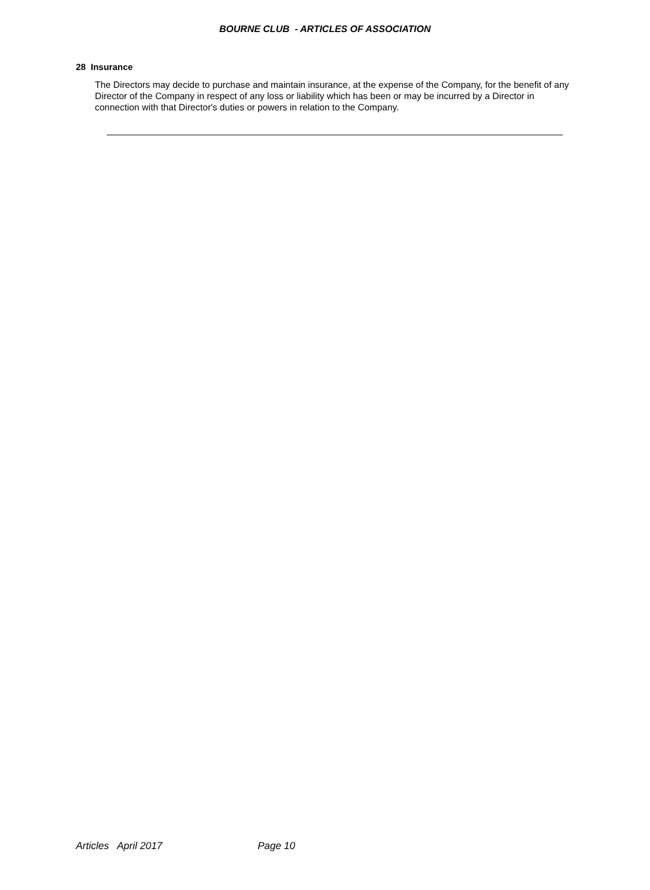BOURNE CLUB - ARTICLES OF ASSOCIATION
28 Insurance
The Directors may decide to purchase and maintain insurance, at the expense of the Company, for the benefit of any Director of the Company in respect of any loss or liability which has been or may be incurred by a Director in connection with that Director's duties or powers in relation to the Company.
Articles April 2017 Page 10